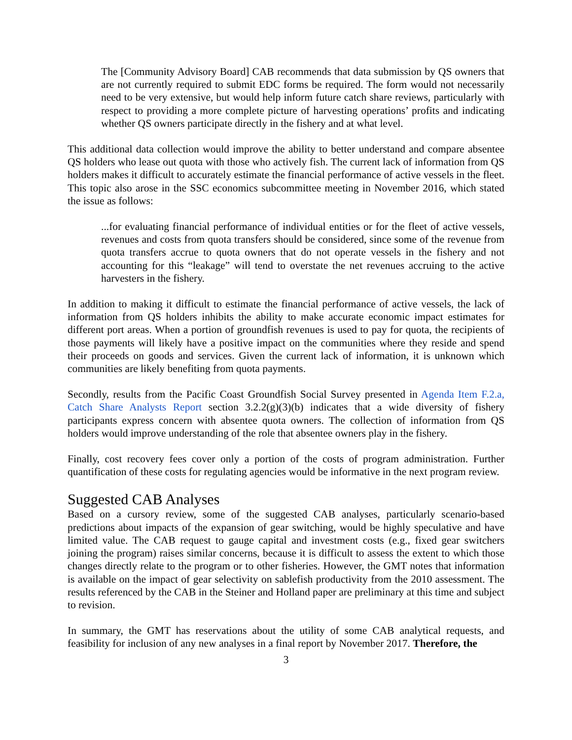The [Community Advisory Board] CAB recommends that data submission by QS owners that are not currently required to submit EDC forms be required. The form would not necessarily need to be very extensive, but would help inform future catch share reviews, particularly with respect to providing a more complete picture of harvesting operations’ profits and indicating whether QS owners participate directly in the fishery and at what level.
This additional data collection would improve the ability to better understand and compare absentee QS holders who lease out quota with those who actively fish. The current lack of information from QS holders makes it difficult to accurately estimate the financial performance of active vessels in the fleet. This topic also arose in the SSC economics subcommittee meeting in November 2016, which stated the issue as follows:
...for evaluating financial performance of individual entities or for the fleet of active vessels, revenues and costs from quota transfers should be considered, since some of the revenue from quota transfers accrue to quota owners that do not operate vessels in the fishery and not accounting for this “leakage” will tend to overstate the net revenues accruing to the active harvesters in the fishery.
In addition to making it difficult to estimate the financial performance of active vessels, the lack of information from QS holders inhibits the ability to make accurate economic impact estimates for different port areas. When a portion of groundfish revenues is used to pay for quota, the recipients of those payments will likely have a positive impact on the communities where they reside and spend their proceeds on goods and services. Given the current lack of information, it is unknown which communities are likely benefiting from quota payments.
Secondly, results from the Pacific Coast Groundfish Social Survey presented in Agenda Item F.2.a, Catch Share Analysts Report section 3.2.2(g)(3)(b) indicates that a wide diversity of fishery participants express concern with absentee quota owners. The collection of information from QS holders would improve understanding of the role that absentee owners play in the fishery.
Finally, cost recovery fees cover only a portion of the costs of program administration. Further quantification of these costs for regulating agencies would be informative in the next program review.
Suggested CAB Analyses
Based on a cursory review, some of the suggested CAB analyses, particularly scenario-based predictions about impacts of the expansion of gear switching, would be highly speculative and have limited value. The CAB request to gauge capital and investment costs (e.g., fixed gear switchers joining the program) raises similar concerns, because it is difficult to assess the extent to which those changes directly relate to the program or to other fisheries. However, the GMT notes that information is available on the impact of gear selectivity on sablefish productivity from the 2010 assessment. The results referenced by the CAB in the Steiner and Holland paper are preliminary at this time and subject to revision.
In summary, the GMT has reservations about the utility of some CAB analytical requests, and feasibility for inclusion of any new analyses in a final report by November 2017. Therefore, the
3